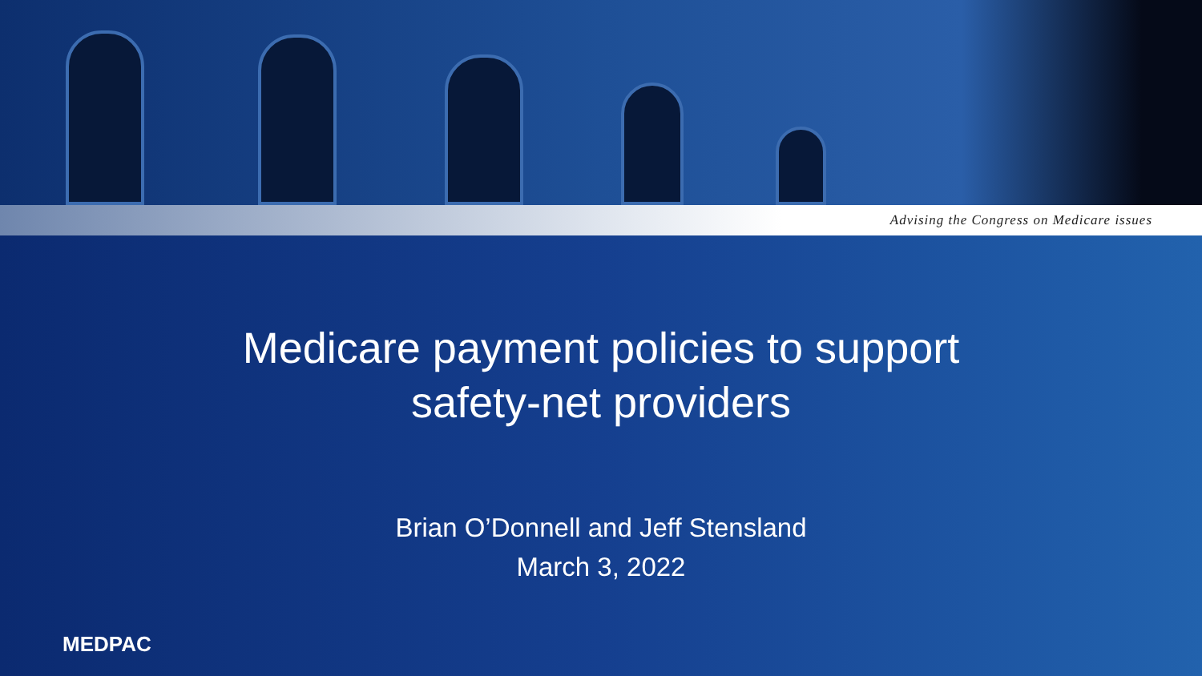Advising the Congress on Medicare issues
Medicare payment policies to support
safety-net providers
Brian O’Donnell and Jeff Stensland
March 3, 2022
MEDPAC